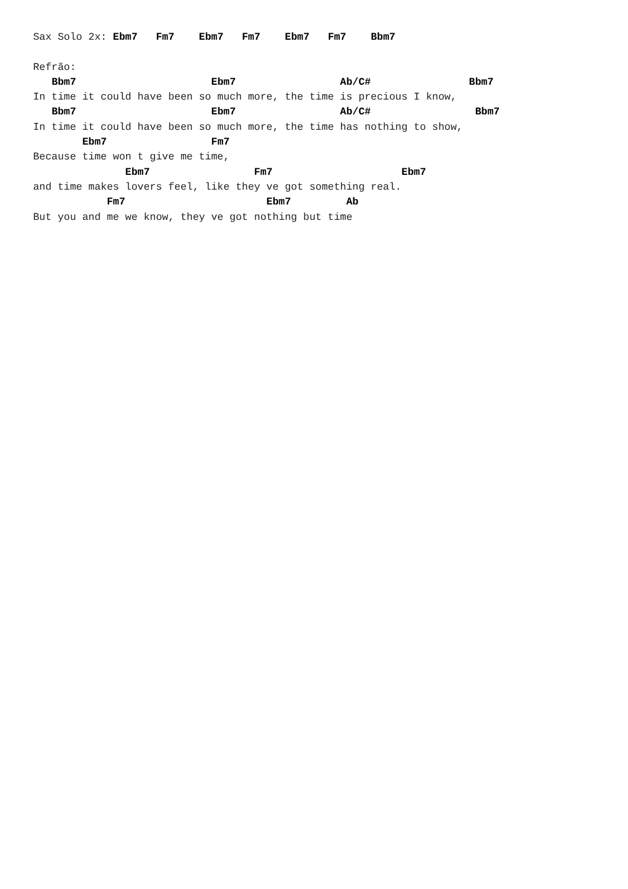Sax Solo 2x: Ebm7   Fm7    Ebm7   Fm7    Ebm7   Fm7    Bbm7

Refrão:
   Bbm7                      Ebm7                 Ab/C#                Bbm7
In time it could have been so much more, the time is precious I know,
   Bbm7                      Ebm7                 Ab/C#                 Bbm7
In time it could have been so much more, the time has nothing to show,
        Ebm7                 Fm7
Because time won t give me time,
               Ebm7                 Fm7                     Ebm7
and time makes lovers feel, like they ve got something real.
            Fm7                       Ebm7         Ab
But you and me we know, they ve got nothing but time